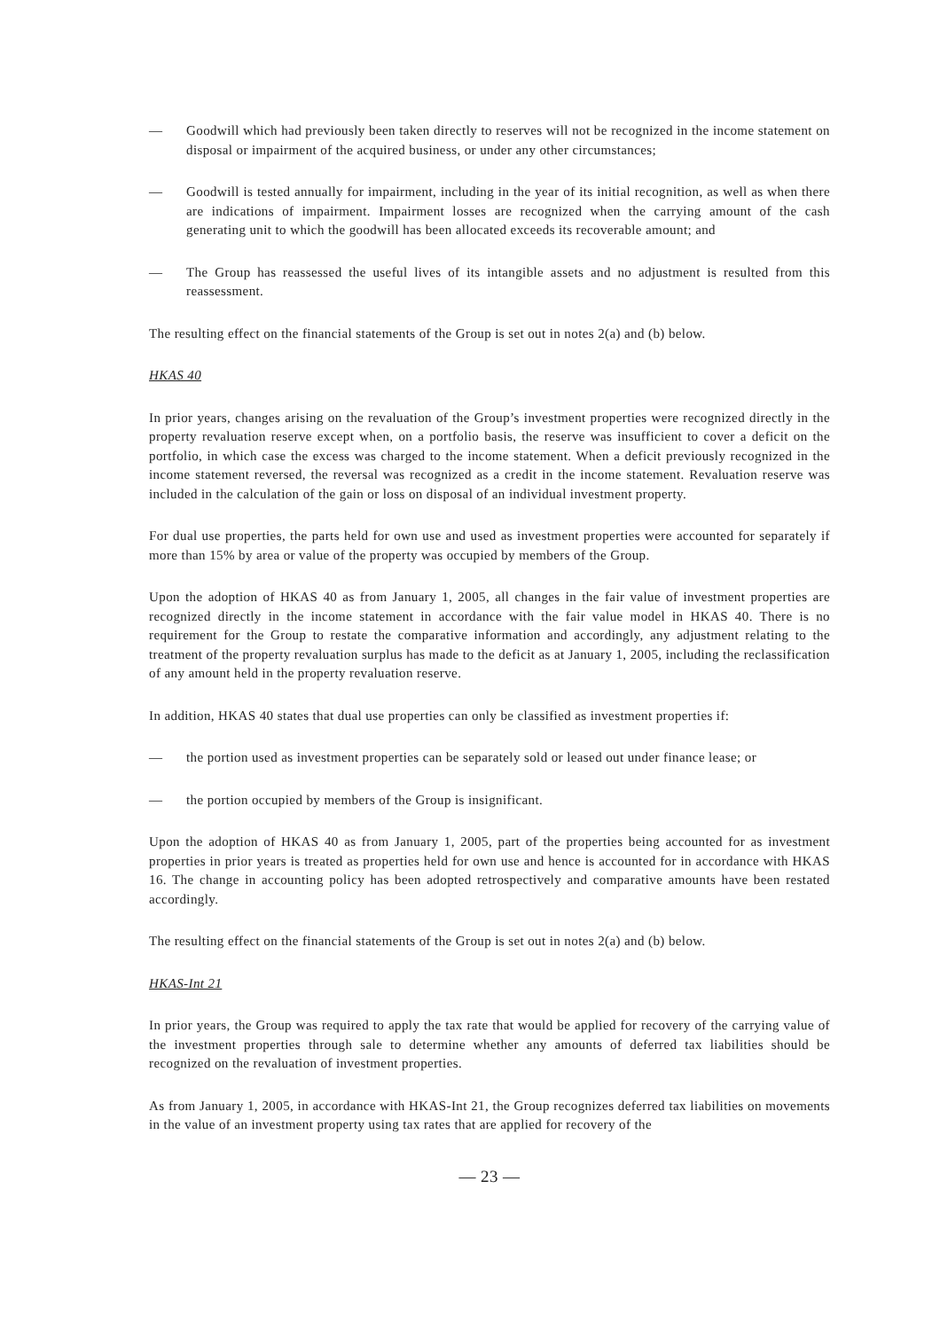— Goodwill which had previously been taken directly to reserves will not be recognized in the income statement on disposal or impairment of the acquired business, or under any other circumstances;
— Goodwill is tested annually for impairment, including in the year of its initial recognition, as well as when there are indications of impairment. Impairment losses are recognized when the carrying amount of the cash generating unit to which the goodwill has been allocated exceeds its recoverable amount; and
— The Group has reassessed the useful lives of its intangible assets and no adjustment is resulted from this reassessment.
The resulting effect on the financial statements of the Group is set out in notes 2(a) and (b) below.
HKAS 40
In prior years, changes arising on the revaluation of the Group’s investment properties were recognized directly in the property revaluation reserve except when, on a portfolio basis, the reserve was insufficient to cover a deficit on the portfolio, in which case the excess was charged to the income statement. When a deficit previously recognized in the income statement reversed, the reversal was recognized as a credit in the income statement. Revaluation reserve was included in the calculation of the gain or loss on disposal of an individual investment property.
For dual use properties, the parts held for own use and used as investment properties were accounted for separately if more than 15% by area or value of the property was occupied by members of the Group.
Upon the adoption of HKAS 40 as from January 1, 2005, all changes in the fair value of investment properties are recognized directly in the income statement in accordance with the fair value model in HKAS 40. There is no requirement for the Group to restate the comparative information and accordingly, any adjustment relating to the treatment of the property revaluation surplus has made to the deficit as at January 1, 2005, including the reclassification of any amount held in the property revaluation reserve.
In addition, HKAS 40 states that dual use properties can only be classified as investment properties if:
— the portion used as investment properties can be separately sold or leased out under finance lease; or
— the portion occupied by members of the Group is insignificant.
Upon the adoption of HKAS 40 as from January 1, 2005, part of the properties being accounted for as investment properties in prior years is treated as properties held for own use and hence is accounted for in accordance with HKAS 16. The change in accounting policy has been adopted retrospectively and comparative amounts have been restated accordingly.
The resulting effect on the financial statements of the Group is set out in notes 2(a) and (b) below.
HKAS-Int 21
In prior years, the Group was required to apply the tax rate that would be applied for recovery of the carrying value of the investment properties through sale to determine whether any amounts of deferred tax liabilities should be recognized on the revaluation of investment properties.
As from January 1, 2005, in accordance with HKAS-Int 21, the Group recognizes deferred tax liabilities on movements in the value of an investment property using tax rates that are applied for recovery of the
— 23 —